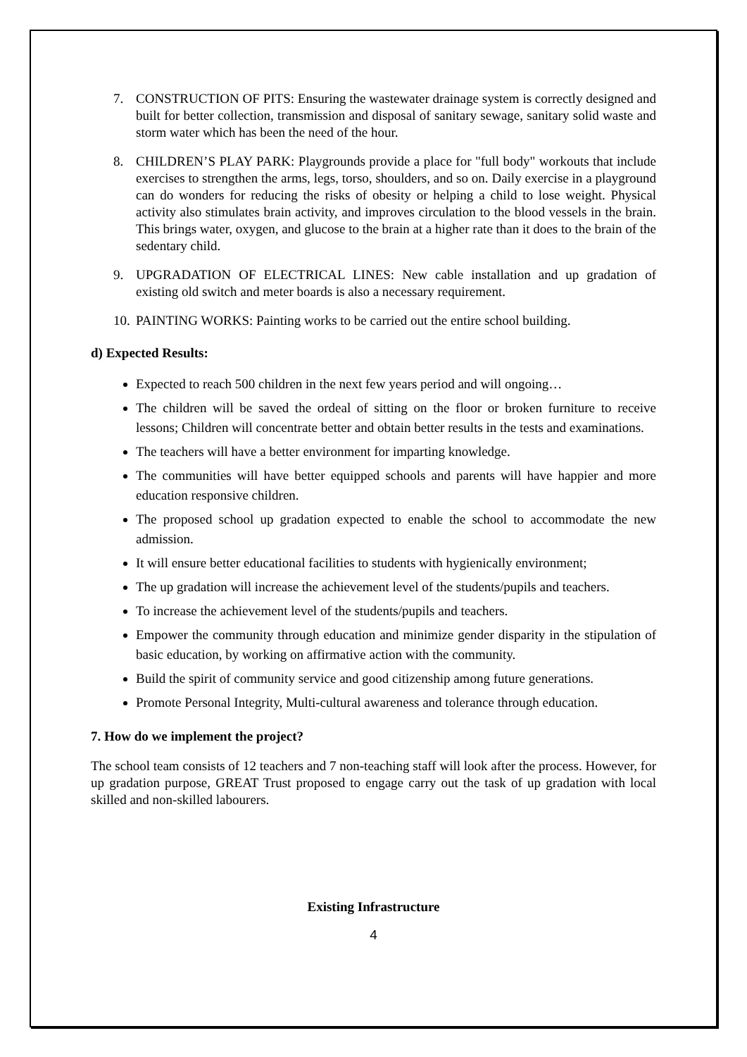7. CONSTRUCTION OF PITS: Ensuring the wastewater drainage system is correctly designed and built for better collection, transmission and disposal of sanitary sewage, sanitary solid waste and storm water which has been the need of the hour.
8. CHILDREN’S PLAY PARK: Playgrounds provide a place for "full body" workouts that include exercises to strengthen the arms, legs, torso, shoulders, and so on. Daily exercise in a playground can do wonders for reducing the risks of obesity or helping a child to lose weight. Physical activity also stimulates brain activity, and improves circulation to the blood vessels in the brain. This brings water, oxygen, and glucose to the brain at a higher rate than it does to the brain of the sedentary child.
9. UPGRADATION OF ELECTRICAL LINES: New cable installation and up gradation of existing old switch and meter boards is also a necessary requirement.
10.
PAINTING WORKS: Painting works to be carried out the entire school building.
d) Expected Results:
Expected to reach 500 children in the next few years period and will ongoing…
The children will be saved the ordeal of sitting on the floor or broken furniture to receive lessons; Children will concentrate better and obtain better results in the tests and examinations.
The teachers will have a better environment for imparting knowledge.
The communities will have better equipped schools and parents will have happier and more education responsive children.
The proposed school up gradation expected to enable the school to accommodate the new admission.
It will ensure better educational facilities to students with hygienically environment;
The up gradation will increase the achievement level of the students/pupils and teachers.
To increase the achievement level of the students/pupils and teachers.
Empower the community through education and minimize gender disparity in the stipulation of basic education, by working on affirmative action with the community.
Build the spirit of community service and good citizenship among future generations.
Promote Personal Integrity, Multi-cultural awareness and tolerance through education.
7. How do we implement the project?
The school team consists of 12 teachers and 7 non-teaching staff will look after the process. However, for up gradation purpose, GREAT Trust proposed to engage carry out the task of up gradation with local skilled and non-skilled labourers.
Existing Infrastructure
4